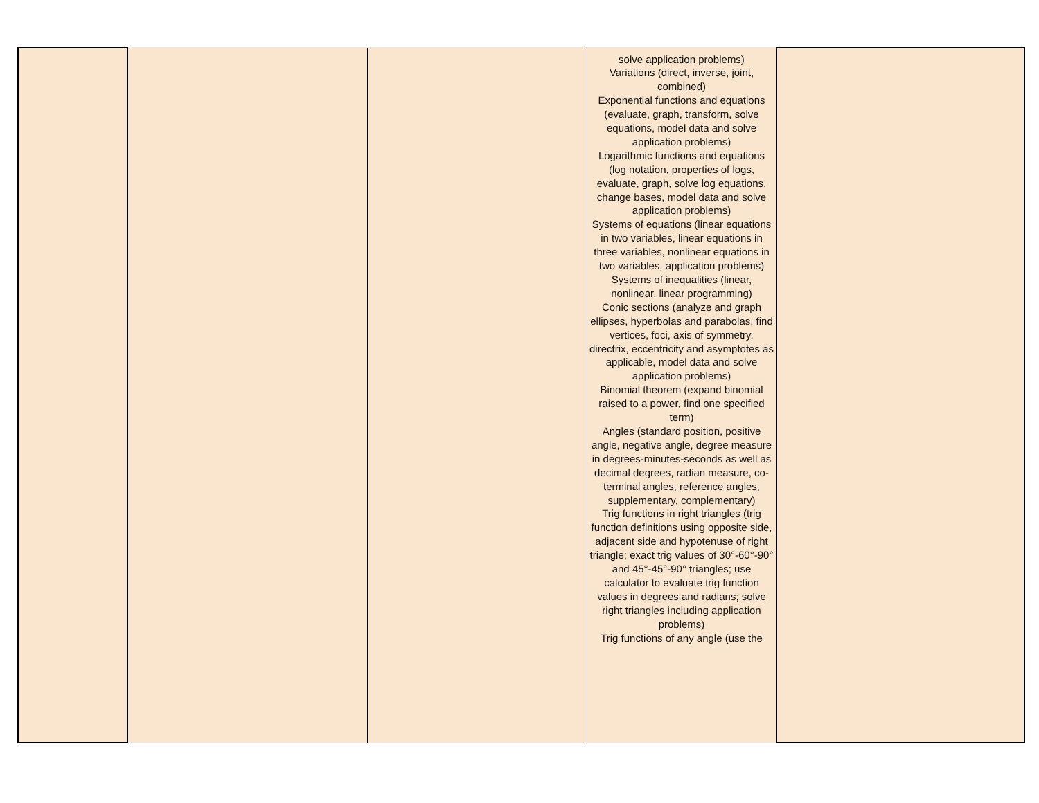| | | | solve application problems) Variations (direct, inverse, joint, combined) Exponential functions and equations (evaluate, graph, transform, solve equations, model data and solve application problems) Logarithmic functions and equations (log notation, properties of logs, evaluate, graph, solve log equations, change bases, model data and solve application problems) Systems of equations (linear equations in two variables, linear equations in three variables, nonlinear equations in two variables, application problems) Systems of inequalities (linear, nonlinear, linear programming) Conic sections (analyze and graph ellipses, hyperbolas and parabolas, find vertices, foci, axis of symmetry, directrix, eccentricity and asymptotes as applicable, model data and solve application problems) Binomial theorem (expand binomial raised to a power, find one specified term) Angles (standard position, positive angle, negative angle, degree measure in degrees-minutes-seconds as well as decimal degrees, radian measure, co-terminal angles, reference angles, supplementary, complementary) Trig functions in right triangles (trig function definitions using opposite side, adjacent side and hypotenuse of right triangle; exact trig values of 30°-60°-90° and 45°-45°-90° triangles; use calculator to evaluate trig function values in degrees and radians; solve right triangles including application problems) Trig functions of any angle (use the | |